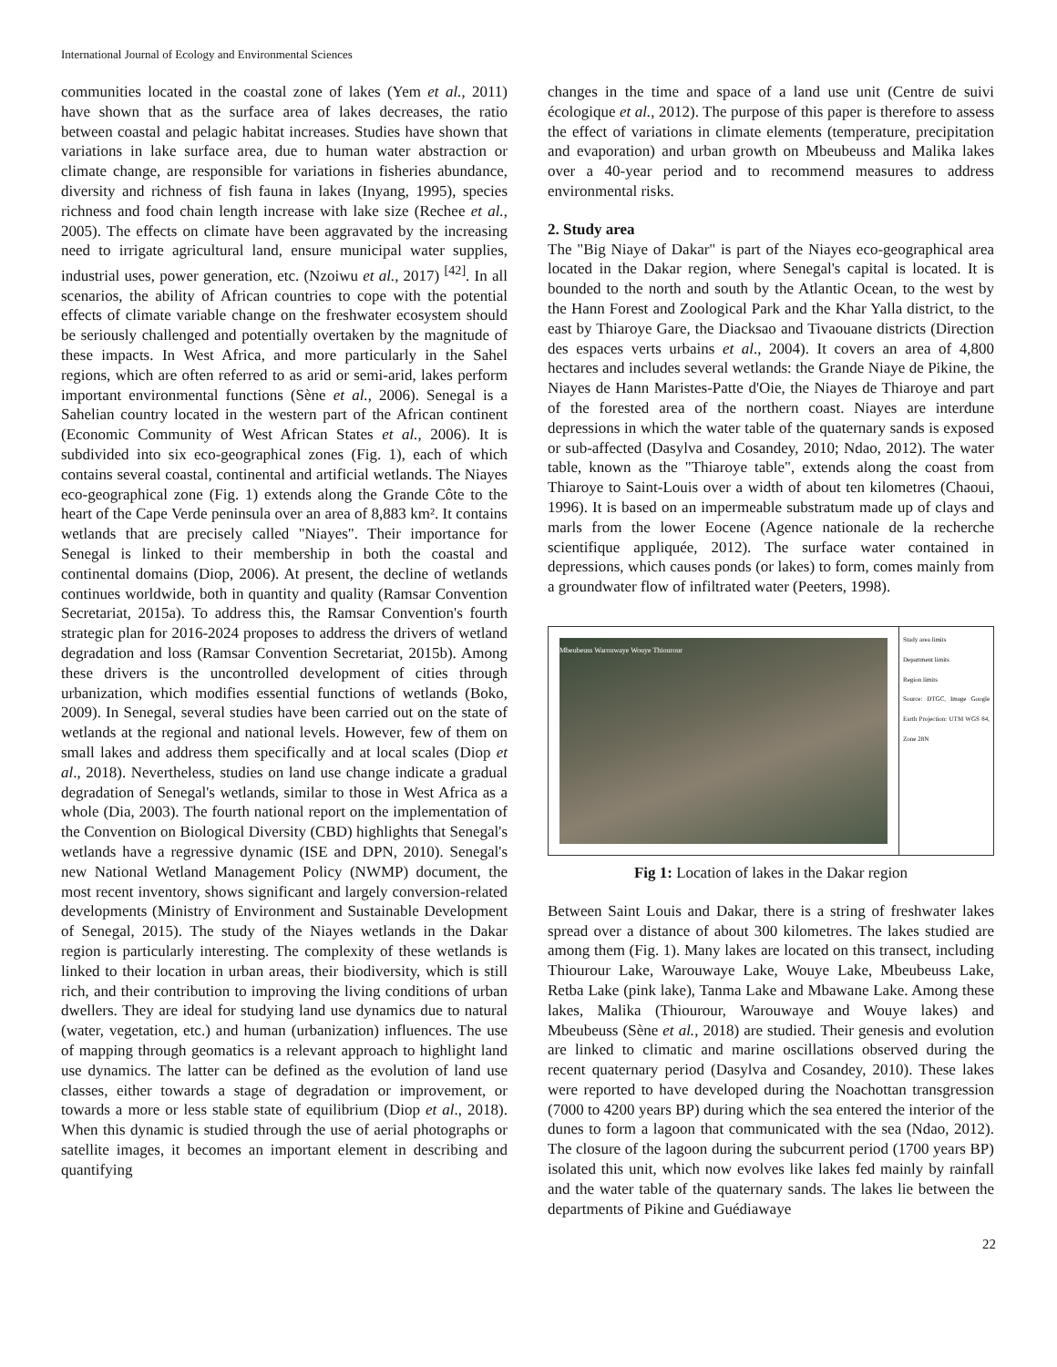International Journal of Ecology and Environmental Sciences
communities located in the coastal zone of lakes (Yem et al., 2011) have shown that as the surface area of lakes decreases, the ratio between coastal and pelagic habitat increases. Studies have shown that variations in lake surface area, due to human water abstraction or climate change, are responsible for variations in fisheries abundance, diversity and richness of fish fauna in lakes (Inyang, 1995), species richness and food chain length increase with lake size (Rechee et al., 2005). The effects on climate have been aggravated by the increasing need to irrigate agricultural land, ensure municipal water supplies, industrial uses, power generation, etc. (Nzoiwu et al., 2017) <sup>[42]</sup>. In all scenarios, the ability of African countries to cope with the potential effects of climate variable change on the freshwater ecosystem should be seriously challenged and potentially overtaken by the magnitude of these impacts. In West Africa, and more particularly in the Sahel regions, which are often referred to as arid or semi-arid, lakes perform important environmental functions (Sène et al., 2006). Senegal is a Sahelian country located in the western part of the African continent (Economic Community of West African States et al., 2006). It is subdivided into six eco-geographical zones (Fig. 1), each of which contains several coastal, continental and artificial wetlands. The Niayes eco-geographical zone (Fig. 1) extends along the Grande Côte to the heart of the Cape Verde peninsula over an area of 8,883 km². It contains wetlands that are precisely called "Niayes". Their importance for Senegal is linked to their membership in both the coastal and continental domains (Diop, 2006). At present, the decline of wetlands continues worldwide, both in quantity and quality (Ramsar Convention Secretariat, 2015a). To address this, the Ramsar Convention's fourth strategic plan for 2016-2024 proposes to address the drivers of wetland degradation and loss (Ramsar Convention Secretariat, 2015b). Among these drivers is the uncontrolled development of cities through urbanization, which modifies essential functions of wetlands (Boko, 2009). In Senegal, several studies have been carried out on the state of wetlands at the regional and national levels. However, few of them on small lakes and address them specifically and at local scales (Diop et al., 2018). Nevertheless, studies on land use change indicate a gradual degradation of Senegal's wetlands, similar to those in West Africa as a whole (Dia, 2003). The fourth national report on the implementation of the Convention on Biological Diversity (CBD) highlights that Senegal's wetlands have a regressive dynamic (ISE and DPN, 2010). Senegal's new National Wetland Management Policy (NWMP) document, the most recent inventory, shows significant and largely conversion-related developments (Ministry of Environment and Sustainable Development of Senegal, 2015). The study of the Niayes wetlands in the Dakar region is particularly interesting. The complexity of these wetlands is linked to their location in urban areas, their biodiversity, which is still rich, and their contribution to improving the living conditions of urban dwellers. They are ideal for studying land use dynamics due to natural (water, vegetation, etc.) and human (urbanization) influences. The use of mapping through geomatics is a relevant approach to highlight land use dynamics. The latter can be defined as the evolution of land use classes, either towards a stage of degradation or improvement, or towards a more or less stable state of equilibrium (Diop et al., 2018). When this dynamic is studied through the use of aerial photographs or satellite images, it becomes an important element in describing and quantifying
changes in the time and space of a land use unit (Centre de suivi écologique et al., 2012). The purpose of this paper is therefore to assess the effect of variations in climate elements (temperature, precipitation and evaporation) and urban growth on Mbeubeuss and Malika lakes over a 40-year period and to recommend measures to address environmental risks.
2. Study area
The "Big Niaye of Dakar" is part of the Niayes eco-geographical area located in the Dakar region, where Senegal's capital is located. It is bounded to the north and south by the Atlantic Ocean, to the west by the Hann Forest and Zoological Park and the Khar Yalla district, to the east by Thiaroye Gare, the Diacksao and Tivaouane districts (Direction des espaces verts urbains et al., 2004). It covers an area of 4,800 hectares and includes several wetlands: the Grande Niaye de Pikine, the Niayes de Hann Maristes-Patte d'Oie, the Niayes de Thiaroye and part of the forested area of the northern coast. Niayes are interdune depressions in which the water table of the quaternary sands is exposed or sub-affected (Dasylva and Cosandey, 2010; Ndao, 2012). The water table, known as the "Thiaroye table", extends along the coast from Thiaroye to Saint-Louis over a width of about ten kilometres (Chaoui, 1996). It is based on an impermeable substratum made up of clays and marls from the lower Eocene (Agence nationale de la recherche scientifique appliquée, 2012). The surface water contained in depressions, which causes ponds (or lakes) to form, comes mainly from a groundwater flow of infiltrated water (Peeters, 1998).
Mbeubeuss Warouwaye Wouye Thiourour
Study area limits
Department limits
Region limits
Source: DTGC, Image Google Earth Projection: UTM WGS 84, Zone 28N
Fig 1: Location of lakes in the Dakar region
Between Saint Louis and Dakar, there is a string of freshwater lakes spread over a distance of about 300 kilometres. The lakes studied are among them (Fig. 1). Many lakes are located on this transect, including Thiourour Lake, Warouwaye Lake, Wouye Lake, Mbeubeuss Lake, Retba Lake (pink lake), Tanma Lake and Mbawane Lake. Among these lakes, Malika (Thiourour, Warouwaye and Wouye lakes) and Mbeubeuss (Sène et al., 2018) are studied. Their genesis and evolution are linked to climatic and marine oscillations observed during the recent quaternary period (Dasylva and Cosandey, 2010). These lakes were reported to have developed during the Noachottan transgression (7000 to 4200 years BP) during which the sea entered the interior of the dunes to form a lagoon that communicated with the sea (Ndao, 2012). The closure of the lagoon during the subcurrent period (1700 years BP) isolated this unit, which now evolves like lakes fed mainly by rainfall and the water table of the quaternary sands. The lakes lie between the departments of Pikine and Guédiawaye
22